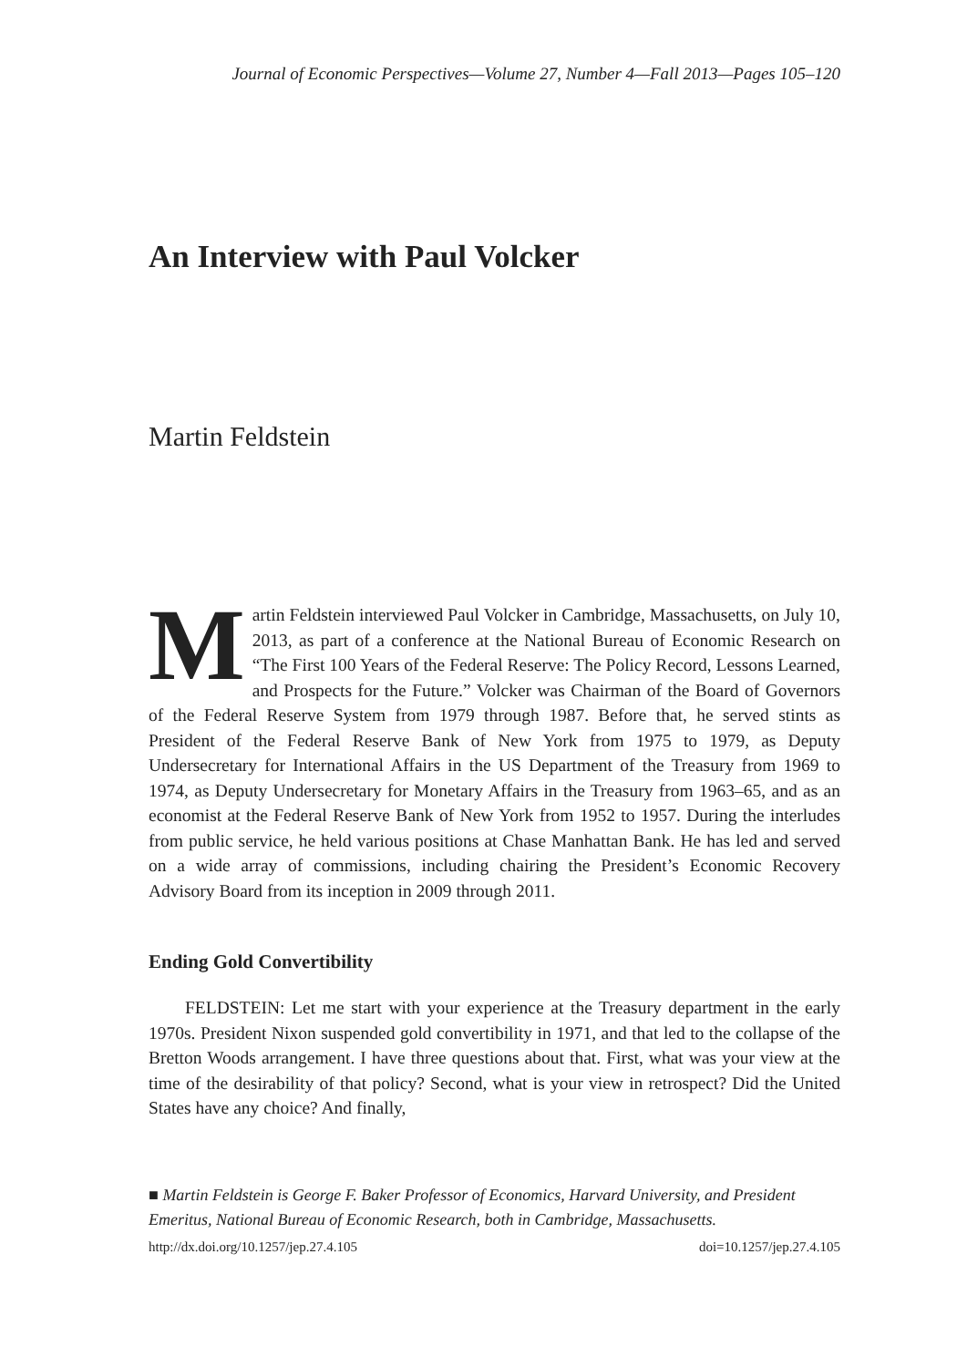Journal of Economic Perspectives—Volume 27, Number 4—Fall 2013—Pages 105–120
An Interview with Paul Volcker
Martin Feldstein
Martin Feldstein interviewed Paul Volcker in Cambridge, Massachusetts, on July 10, 2013, as part of a conference at the National Bureau of Economic Research on “The First 100 Years of the Federal Reserve: The Policy Record, Lessons Learned, and Prospects for the Future.” Volcker was Chairman of the Board of Governors of the Federal Reserve System from 1979 through 1987. Before that, he served stints as President of the Federal Reserve Bank of New York from 1975 to 1979, as Deputy Undersecretary for International Affairs in the US Department of the Treasury from 1969 to 1974, as Deputy Undersecretary for Monetary Affairs in the Treasury from 1963–65, and as an economist at the Federal Reserve Bank of New York from 1952 to 1957. During the interludes from public service, he held various positions at Chase Manhattan Bank. He has led and served on a wide array of commissions, including chairing the President’s Economic Recovery Advisory Board from its inception in 2009 through 2011.
Ending Gold Convertibility
FELDSTEIN: Let me start with your experience at the Treasury department in the early 1970s. President Nixon suspended gold convertibility in 1971, and that led to the collapse of the Bretton Woods arrangement. I have three questions about that. First, what was your view at the time of the desirability of that policy? Second, what is your view in retrospect? Did the United States have any choice? And finally,
■ Martin Feldstein is George F. Baker Professor of Economics, Harvard University, and President Emeritus, National Bureau of Economic Research, both in Cambridge, Massachusetts.
http://dx.doi.org/10.1257/jep.27.4.105 doi=10.1257/jep.27.4.105